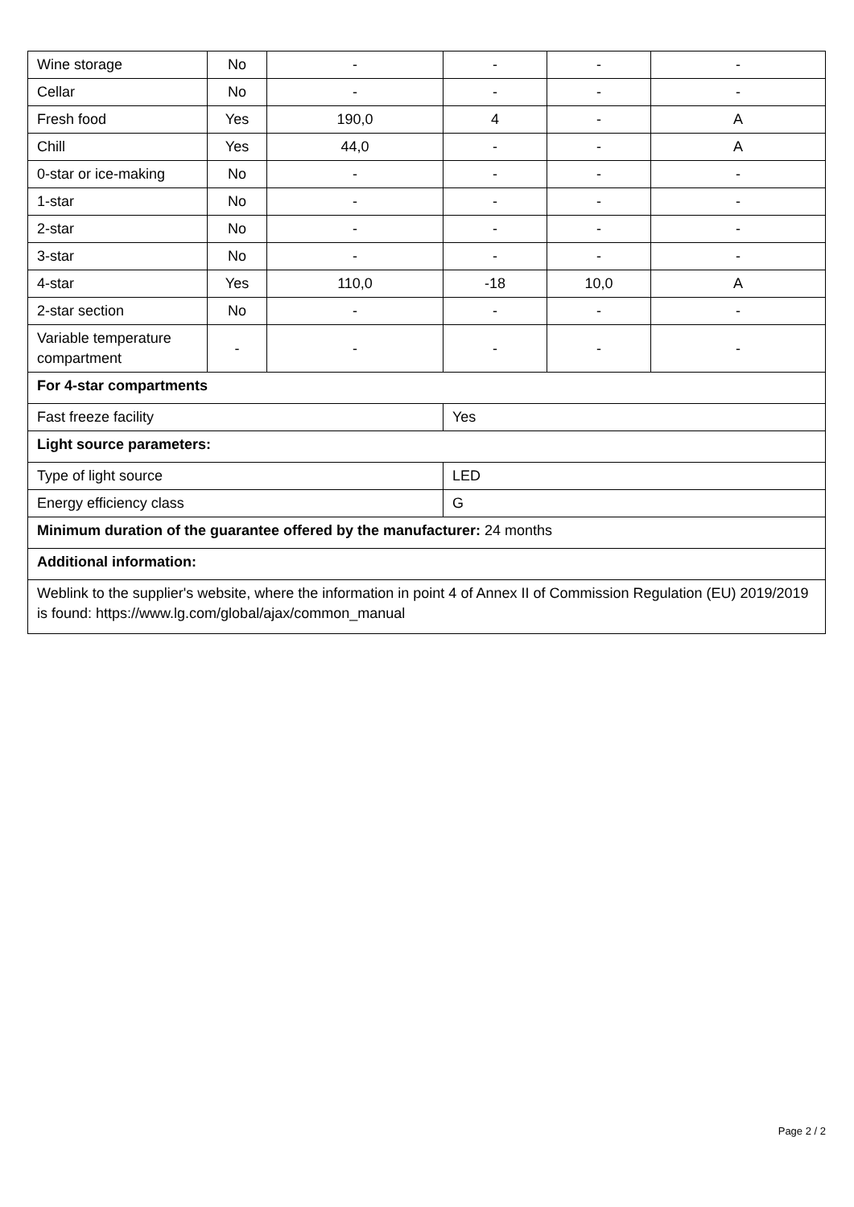| Wine storage | No | - | - | - | - |
| Cellar | No | - | - | - | - |
| Fresh food | Yes | 190,0 | 4 | - | A |
| Chill | Yes | 44,0 | - | - | A |
| 0-star or ice-making | No | - | - | - | - |
| 1-star | No | - | - | - | - |
| 2-star | No | - | - | - | - |
| 3-star | No | - | - | - | - |
| 4-star | Yes | 110,0 | -18 | 10,0 | A |
| 2-star section | No | - | - | - | - |
| Variable temperature compartment | - | - | - | - | - |
| For 4-star compartments | | | | | |
| Fast freeze facility | | | Yes | | |
| Light source parameters: | | | | | |
| Type of light source | | | LED | | |
| Energy efficiency class | | | G | | |
| Minimum duration of the guarantee offered by the manufacturer: 24 months | | | | | |
| Additional information: | | | | | |
| Weblink to the supplier's website, where the information in point 4 of Annex II of Commission Regulation (EU) 2019/2019 is found: https://www.lg.com/global/ajax/common_manual | | | | | |
Page 2 / 2